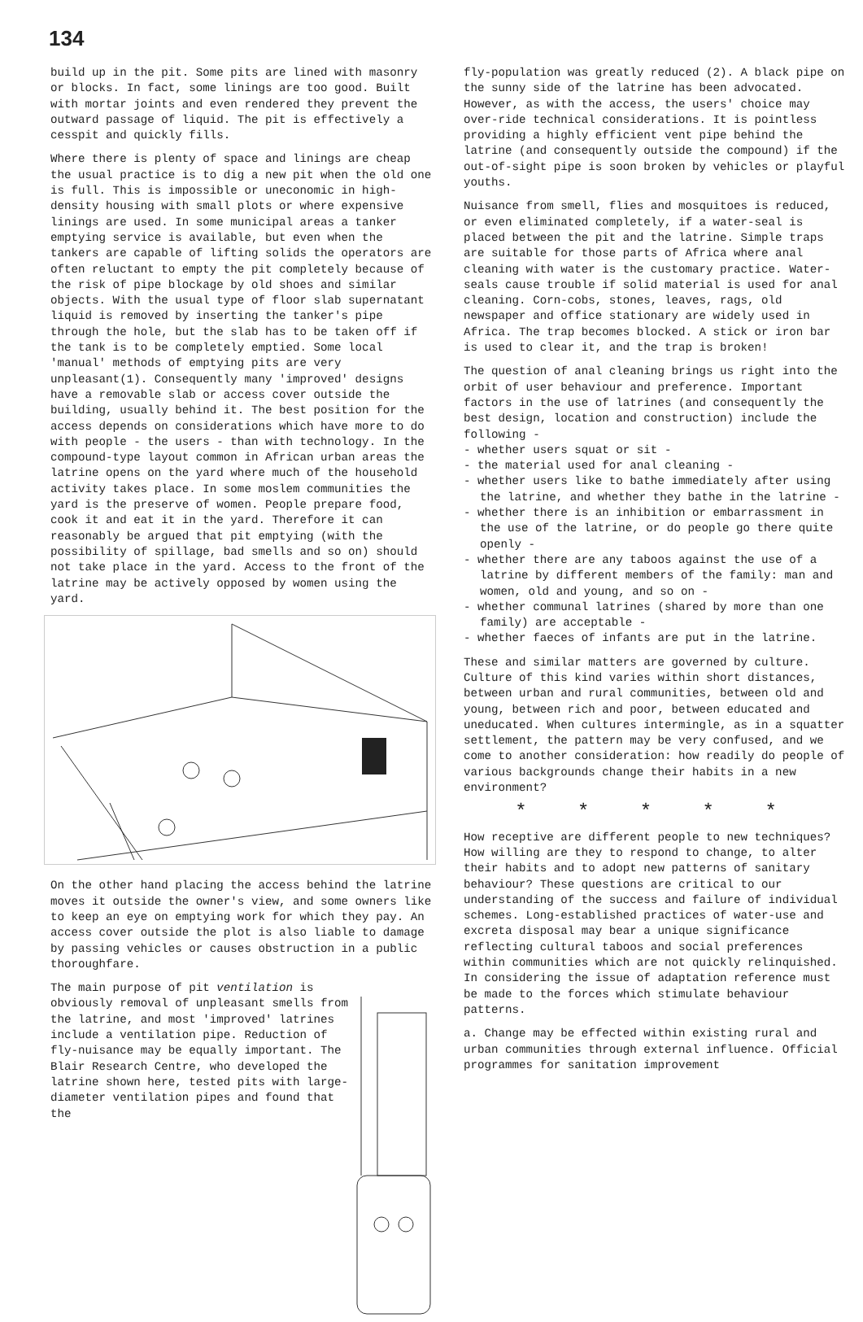134
build up in the pit. Some pits are lined with masonry or blocks. In fact, some linings are too good. Built with mortar joints and even rendered they prevent the outward passage of liquid. The pit is effectively a cesspit and quickly fills.
Where there is plenty of space and linings are cheap the usual practice is to dig a new pit when the old one is full. This is impossible or uneconomic in high-density housing with small plots or where expensive linings are used. In some municipal areas a tanker emptying service is available, but even when the tankers are capable of lifting solids the operators are often reluctant to empty the pit completely because of the risk of pipe blockage by old shoes and similar objects. With the usual type of floor slab supernatant liquid is removed by inserting the tanker's pipe through the hole, but the slab has to be taken off if the tank is to be completely emptied. Some local 'manual' methods of emptying pits are very unpleasant(1). Consequently many 'improved' designs have a removable slab or access cover outside the building, usually behind it. The best position for the access depends on considerations which have more to do with people - the users - than with technology. In the compound-type layout common in African urban areas the latrine opens on the yard where much of the household activity takes place. In some moslem communities the yard is the preserve of women. People prepare food, cook it and eat it in the yard. Therefore it can reasonably be argued that pit emptying (with the possibility of spillage, bad smells and so on) should not take place in the yard. Access to the front of the latrine may be actively opposed by women using the yard.
On the other hand placing the access behind the latrine moves it outside the owner's view, and some owners like to keep an eye on emptying work for which they pay. An access cover outside the plot is also liable to damage by passing vehicles or causes obstruction in a public thoroughfare.
The main purpose of pit ventilation is obviously removal of unpleasant smells from the latrine, and most 'improved' latrines include a ventilation pipe. Reduction of fly-nuisance may be equally important. The Blair Research Centre, who developed the latrine shown here, tested pits with large-diameter ventilation pipes and found that the
fly-population was greatly reduced (2). A black pipe on the sunny side of the latrine has been advocated. However, as with the access, the users' choice may over-ride technical considerations. It is pointless providing a highly efficient vent pipe behind the latrine (and consequently outside the compound) if the out-of-sight pipe is soon broken by vehicles or playful youths.
Nuisance from smell, flies and mosquitoes is reduced, or even eliminated completely, if a water-seal is placed between the pit and the latrine. Simple traps are suitable for those parts of Africa where anal cleaning with water is the customary practice. Water-seals cause trouble if solid material is used for anal cleaning. Corn-cobs, stones, leaves, rags, old newspaper and office stationary are widely used in Africa. The trap becomes blocked. A stick or iron bar is used to clear it, and the trap is broken!
The question of anal cleaning brings us right into the orbit of user behaviour and preference. Important factors in the use of latrines (and consequently the best design, location and construction) include the following -
- whether users squat or sit -
- the material used for anal cleaning -
- whether users like to bathe immediately after using the latrine, and whether they bathe in the latrine -
- whether there is an inhibition or embarrassment in the use of the latrine, or do people go there quite openly -
- whether there are any taboos against the use of a latrine by different members of the family: man and women, old and young, and so on -
- whether communal latrines (shared by more than one family) are acceptable -
- whether faeces of infants are put in the latrine.
These and similar matters are governed by culture. Culture of this kind varies within short distances, between urban and rural communities, between old and young, between rich and poor, between educated and uneducated. When cultures intermingle, as in a squatter settlement, the pattern may be very confused, and we come to another consideration: how readily do people of various backgrounds change their habits in a new environment?
* * * * *
How receptive are different people to new techniques? How willing are they to respond to change, to alter their habits and to adopt new patterns of sanitary behaviour? These questions are critical to our understanding of the success and failure of individual schemes. Long-established practices of water-use and excreta disposal may bear a unique significance reflecting cultural taboos and social preferences within communities which are not quickly relinquished. In considering the issue of adaptation reference must be made to the forces which stimulate behaviour patterns.
a. Change may be effected within existing rural and urban communities through external influence. Official programmes for sanitation improvement